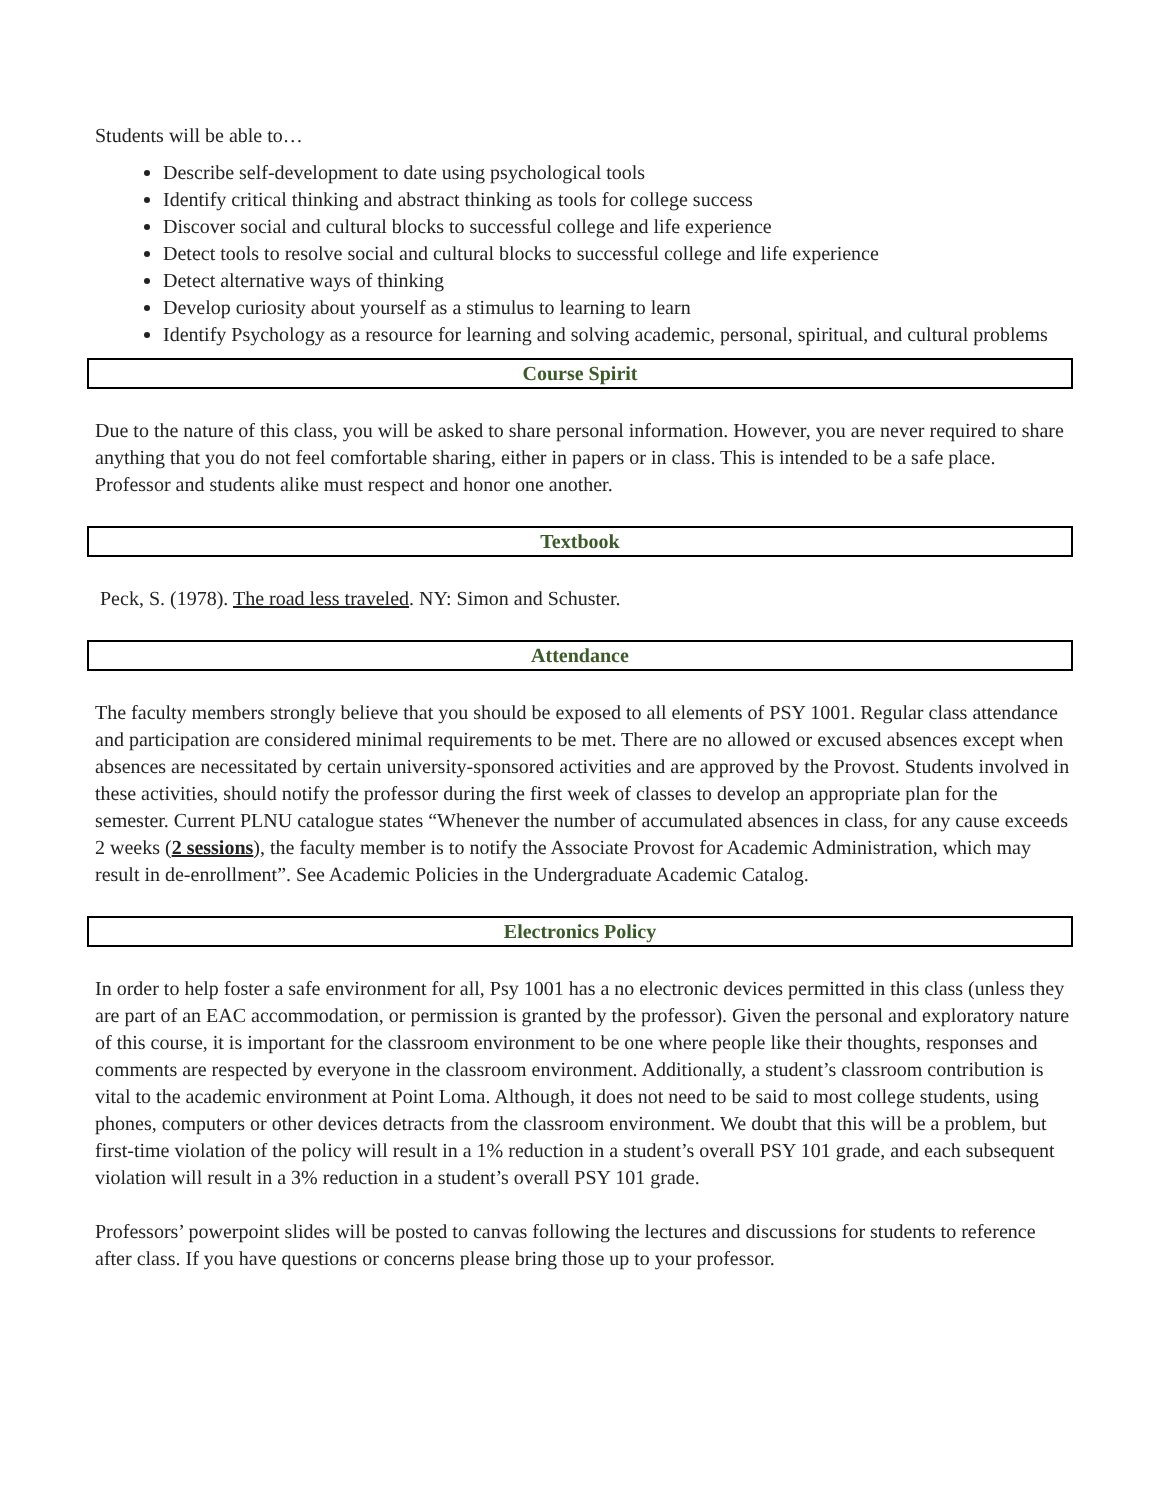Students will be able to…
Describe self-development to date using psychological tools
Identify critical thinking and abstract thinking as tools for college success
Discover social and cultural blocks to successful college and life experience
Detect tools to resolve social and cultural blocks to successful college and life experience
Detect alternative ways of thinking
Develop curiosity about yourself as a stimulus to learning to learn
Identify Psychology as a resource for learning and solving academic, personal, spiritual, and cultural problems
Course Spirit
Due to the nature of this class, you will be asked to share personal information. However, you are never required to share anything that you do not feel comfortable sharing, either in papers or in class. This is intended to be a safe place. Professor and students alike must respect and honor one another.
Textbook
Peck, S. (1978). The road less traveled. NY: Simon and Schuster.
Attendance
The faculty members strongly believe that you should be exposed to all elements of PSY 1001. Regular class attendance and participation are considered minimal requirements to be met. There are no allowed or excused absences except when absences are necessitated by certain university-sponsored activities and are approved by the Provost. Students involved in these activities, should notify the professor during the first week of classes to develop an appropriate plan for the semester. Current PLNU catalogue states “Whenever the number of accumulated absences in class, for any cause exceeds 2 weeks (2 sessions), the faculty member is to notify the Associate Provost for Academic Administration, which may result in de-enrollment”. See Academic Policies in the Undergraduate Academic Catalog.
Electronics Policy
In order to help foster a safe environment for all, Psy 1001 has a no electronic devices permitted in this class (unless they are part of an EAC accommodation, or permission is granted by the professor). Given the personal and exploratory nature of this course, it is important for the classroom environment to be one where people like their thoughts, responses and comments are respected by everyone in the classroom environment. Additionally, a student’s classroom contribution is vital to the academic environment at Point Loma. Although, it does not need to be said to most college students, using phones, computers or other devices detracts from the classroom environment. We doubt that this will be a problem, but first-time violation of the policy will result in a 1% reduction in a student’s overall PSY 101 grade, and each subsequent violation will result in a 3% reduction in a student’s overall PSY 101 grade.
Professors’ powerpoint slides will be posted to canvas following the lectures and discussions for students to reference after class. If you have questions or concerns please bring those up to your professor.